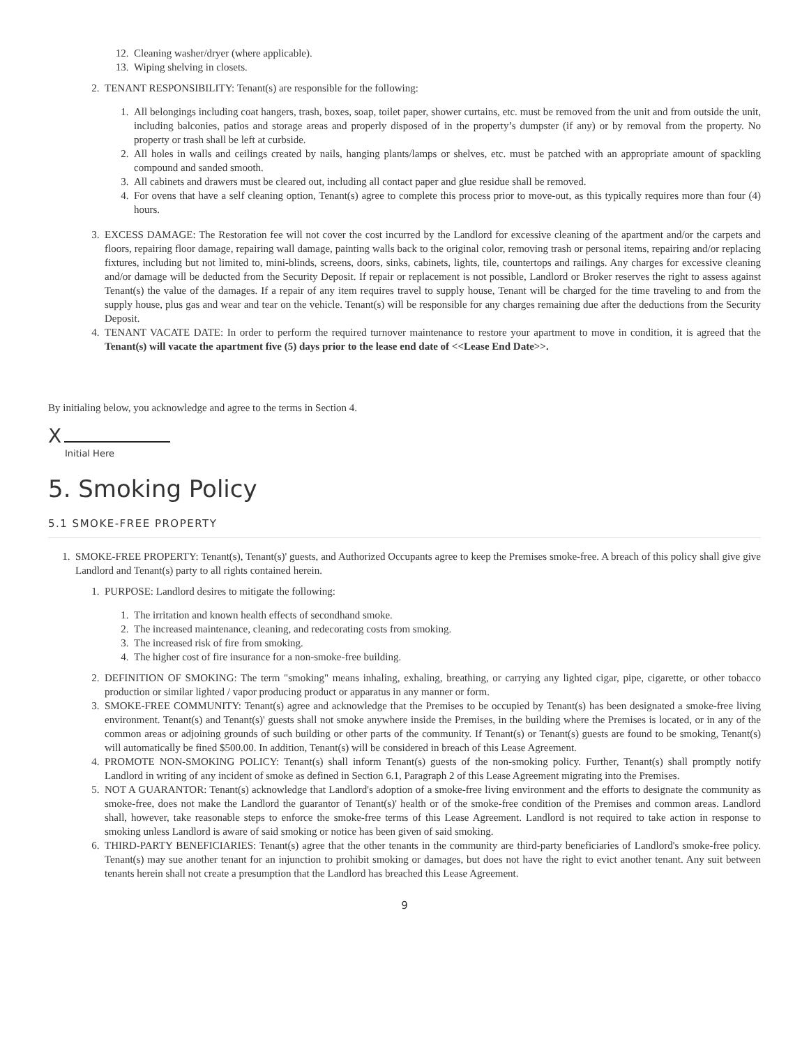12. Cleaning washer/dryer (where applicable).
13. Wiping shelving in closets.
2. TENANT RESPONSIBILITY: Tenant(s) are responsible for the following:
1. All belongings including coat hangers, trash, boxes, soap, toilet paper, shower curtains, etc. must be removed from the unit and from outside the unit, including balconies, patios and storage areas and properly disposed of in the property’s dumpster (if any) or by removal from the property. No property or trash shall be left at curbside.
2. All holes in walls and ceilings created by nails, hanging plants/lamps or shelves, etc. must be patched with an appropriate amount of spackling compound and sanded smooth.
3. All cabinets and drawers must be cleared out, including all contact paper and glue residue shall be removed.
4. For ovens that have a self cleaning option, Tenant(s) agree to complete this process prior to move-out, as this typically requires more than four (4) hours.
3. EXCESS DAMAGE: The Restoration fee will not cover the cost incurred by the Landlord for excessive cleaning of the apartment and/or the carpets and floors, repairing floor damage, repairing wall damage, painting walls back to the original color, removing trash or personal items, repairing and/or replacing fixtures, including but not limited to, mini-blinds, screens, doors, sinks, cabinets, lights, tile, countertops and railings. Any charges for excessive cleaning and/or damage will be deducted from the Security Deposit. If repair or replacement is not possible, Landlord or Broker reserves the right to assess against Tenant(s) the value of the damages. If a repair of any item requires travel to supply house, Tenant will be charged for the time traveling to and from the supply house, plus gas and wear and tear on the vehicle. Tenant(s) will be responsible for any charges remaining due after the deductions from the Security Deposit.
4. TENANT VACATE DATE: In order to perform the required turnover maintenance to restore your apartment to move in condition, it is agreed that the Tenant(s) will vacate the apartment five (5) days prior to the lease end date of <<Lease End Date>>.
By initialing below, you acknowledge and agree to the terms in Section 4.
X
Initial Here
5. Smoking Policy
5.1 SMOKE-FREE PROPERTY
1. SMOKE-FREE PROPERTY: Tenant(s), Tenant(s)' guests, and Authorized Occupants agree to keep the Premises smoke-free. A breach of this policy shall give give Landlord and Tenant(s) party to all rights contained herein.
1. PURPOSE: Landlord desires to mitigate the following:
1. The irritation and known health effects of secondhand smoke.
2. The increased maintenance, cleaning, and redecorating costs from smoking.
3. The increased risk of fire from smoking.
4. The higher cost of fire insurance for a non-smoke-free building.
2. DEFINITION OF SMOKING: The term "smoking" means inhaling, exhaling, breathing, or carrying any lighted cigar, pipe, cigarette, or other tobacco production or similar lighted / vapor producing product or apparatus in any manner or form.
3. SMOKE-FREE COMMUNITY: Tenant(s) agree and acknowledge that the Premises to be occupied by Tenant(s) has been designated a smoke-free living environment. Tenant(s) and Tenant(s)' guests shall not smoke anywhere inside the Premises, in the building where the Premises is located, or in any of the common areas or adjoining grounds of such building or other parts of the community. If Tenant(s) or Tenant(s) guests are found to be smoking, Tenant(s) will automatically be fined $500.00. In addition, Tenant(s) will be considered in breach of this Lease Agreement.
4. PROMOTE NON-SMOKING POLICY: Tenant(s) shall inform Tenant(s) guests of the non-smoking policy. Further, Tenant(s) shall promptly notify Landlord in writing of any incident of smoke as defined in Section 6.1, Paragraph 2 of this Lease Agreement migrating into the Premises.
5. NOT A GUARANTOR: Tenant(s) acknowledge that Landlord's adoption of a smoke-free living environment and the efforts to designate the community as smoke-free, does not make the Landlord the guarantor of Tenant(s)' health or of the smoke-free condition of the Premises and common areas. Landlord shall, however, take reasonable steps to enforce the smoke-free terms of this Lease Agreement. Landlord is not required to take action in response to smoking unless Landlord is aware of said smoking or notice has been given of said smoking.
6. THIRD-PARTY BENEFICIARIES: Tenant(s) agree that the other tenants in the community are third-party beneficiaries of Landlord's smoke-free policy. Tenant(s) may sue another tenant for an injunction to prohibit smoking or damages, but does not have the right to evict another tenant. Any suit between tenants herein shall not create a presumption that the Landlord has breached this Lease Agreement.
9